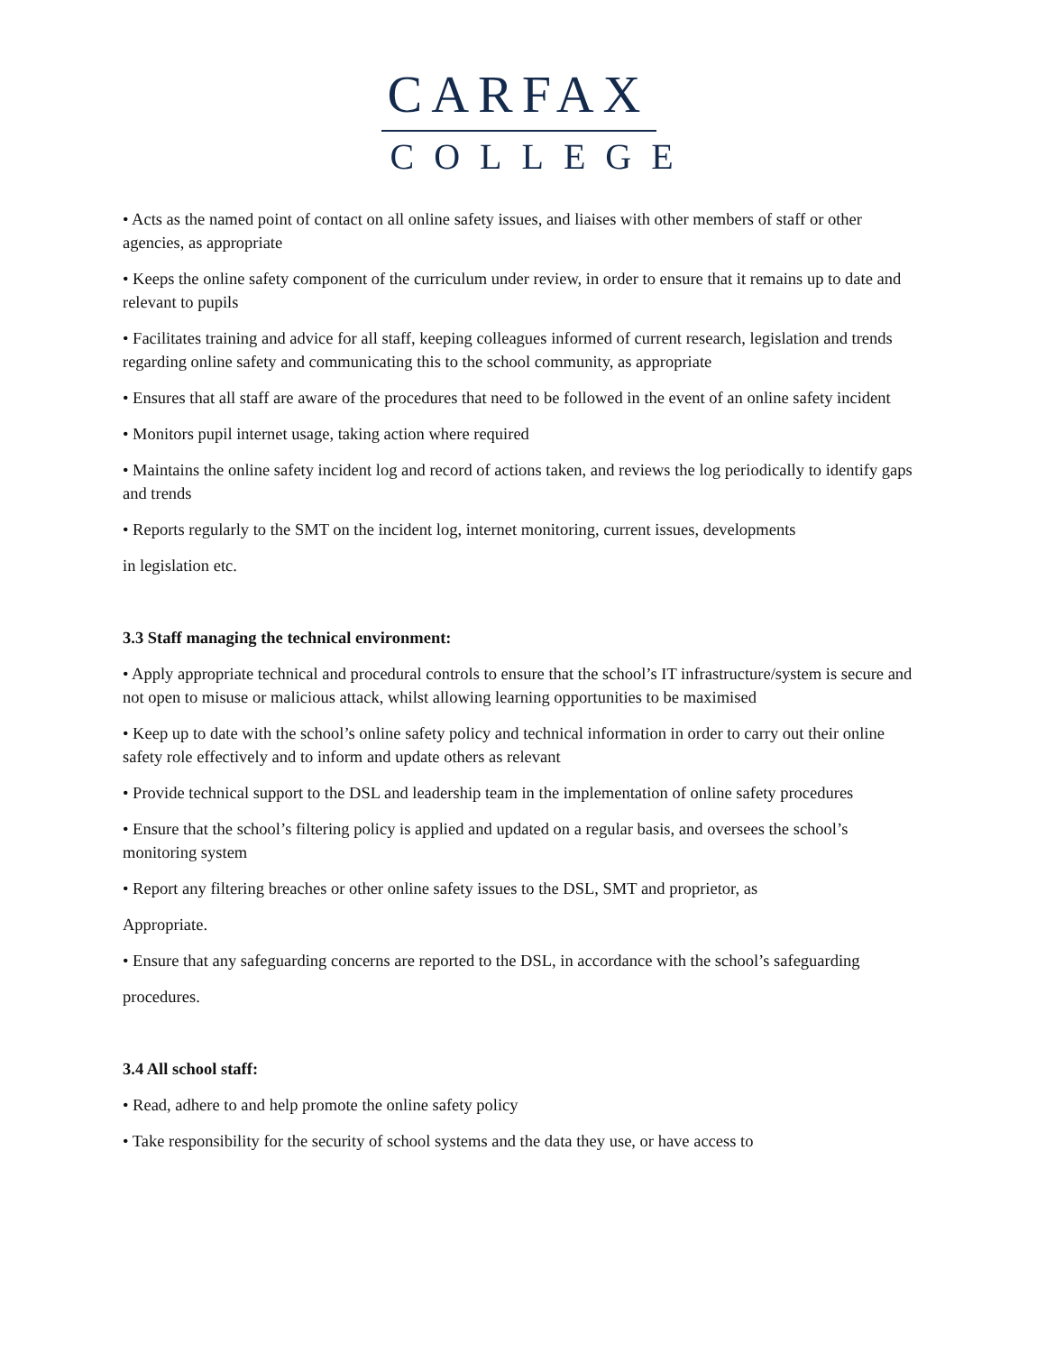CARFAX
COLLEGE
• Acts as the named point of contact on all online safety issues, and liaises with other members of staff or other agencies, as appropriate
• Keeps the online safety component of the curriculum under review, in order to ensure that it remains up to date and relevant to pupils
• Facilitates training and advice for all staff, keeping colleagues informed of current research, legislation and trends regarding online safety and communicating this to the school community, as appropriate
• Ensures that all staff are aware of the procedures that need to be followed in the event of an online safety incident
• Monitors pupil internet usage, taking action where required
• Maintains the online safety incident log and record of actions taken, and reviews the log periodically to identify gaps and trends
• Reports regularly to the SMT on the incident log, internet monitoring, current issues, developments
in legislation etc.
3.3 Staff managing the technical environment:
• Apply appropriate technical and procedural controls to ensure that the school’s IT infrastructure/system is secure and not open to misuse or malicious attack, whilst allowing learning opportunities to be maximised
• Keep up to date with the school’s online safety policy and technical information in order to carry out their online safety role effectively and to inform and update others as relevant
• Provide technical support to the DSL and leadership team in the implementation of online safety procedures
• Ensure that the school’s filtering policy is applied and updated on a regular basis, and oversees the school’s monitoring system
• Report any filtering breaches or other online safety issues to the DSL, SMT and proprietor, as
Appropriate.
• Ensure that any safeguarding concerns are reported to the DSL, in accordance with the school’s safeguarding
procedures.
3.4 All school staff:
• Read, adhere to and help promote the online safety policy
• Take responsibility for the security of school systems and the data they use, or have access to